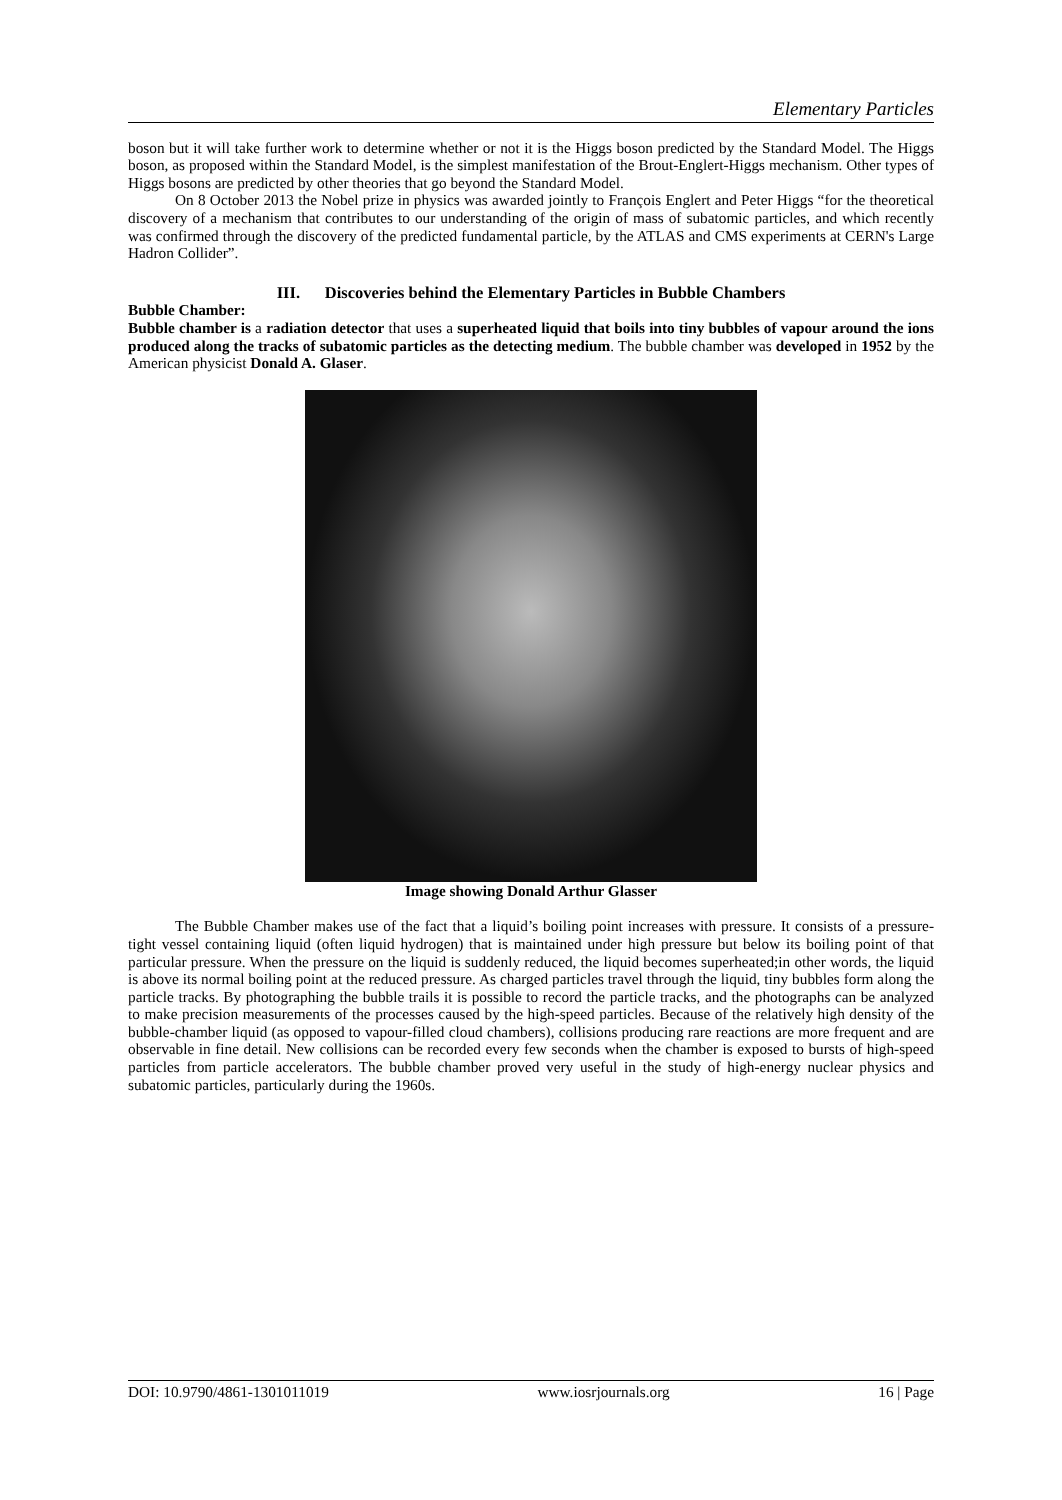Elementary Particles
boson but it will take further work to determine whether or not it is the Higgs boson predicted by the Standard Model. The Higgs boson, as proposed within the Standard Model, is the simplest manifestation of the Brout-Englert-Higgs mechanism. Other types of Higgs bosons are predicted by other theories that go beyond the Standard Model.
On 8 October 2013 the Nobel prize in physics was awarded jointly to François Englert and Peter Higgs “for the theoretical discovery of a mechanism that contributes to our understanding of the origin of mass of subatomic particles, and which recently was confirmed through the discovery of the predicted fundamental particle, by the ATLAS and CMS experiments at CERN's Large Hadron Collider”.
III. Discoveries behind the Elementary Particles in Bubble Chambers
Bubble Chamber:
Bubble chamber is a radiation detector that uses a superheated liquid that boils into tiny bubbles of vapour around the ions produced along the tracks of subatomic particles as the detecting medium. The bubble chamber was developed in 1952 by the American physicist Donald A. Glaser.
Image showing Donald Arthur Glasser
The Bubble Chamber makes use of the fact that a liquid’s boiling point increases with pressure. It consists of a pressure-tight vessel containing liquid (often liquid hydrogen) that is maintained under high pressure but below its boiling point of that particular pressure. When the pressure on the liquid is suddenly reduced, the liquid becomes superheated;in other words, the liquid is above its normal boiling point at the reduced pressure. As charged particles travel through the liquid, tiny bubbles form along the particle tracks. By photographing the bubble trails it is possible to record the particle tracks, and the photographs can be analyzed to make precision measurements of the processes caused by the high-speed particles. Because of the relatively high density of the bubble-chamber liquid (as opposed to vapour-filled cloud chambers), collisions producing rare reactions are more frequent and are observable in fine detail. New collisions can be recorded every few seconds when the chamber is exposed to bursts of high-speed particles from particle accelerators. The bubble chamber proved very useful in the study of high-energy nuclear physics and subatomic particles, particularly during the 1960s.
DOI: 10.9790/4861-1301011019 www.iosrjournals.org 16 | Page